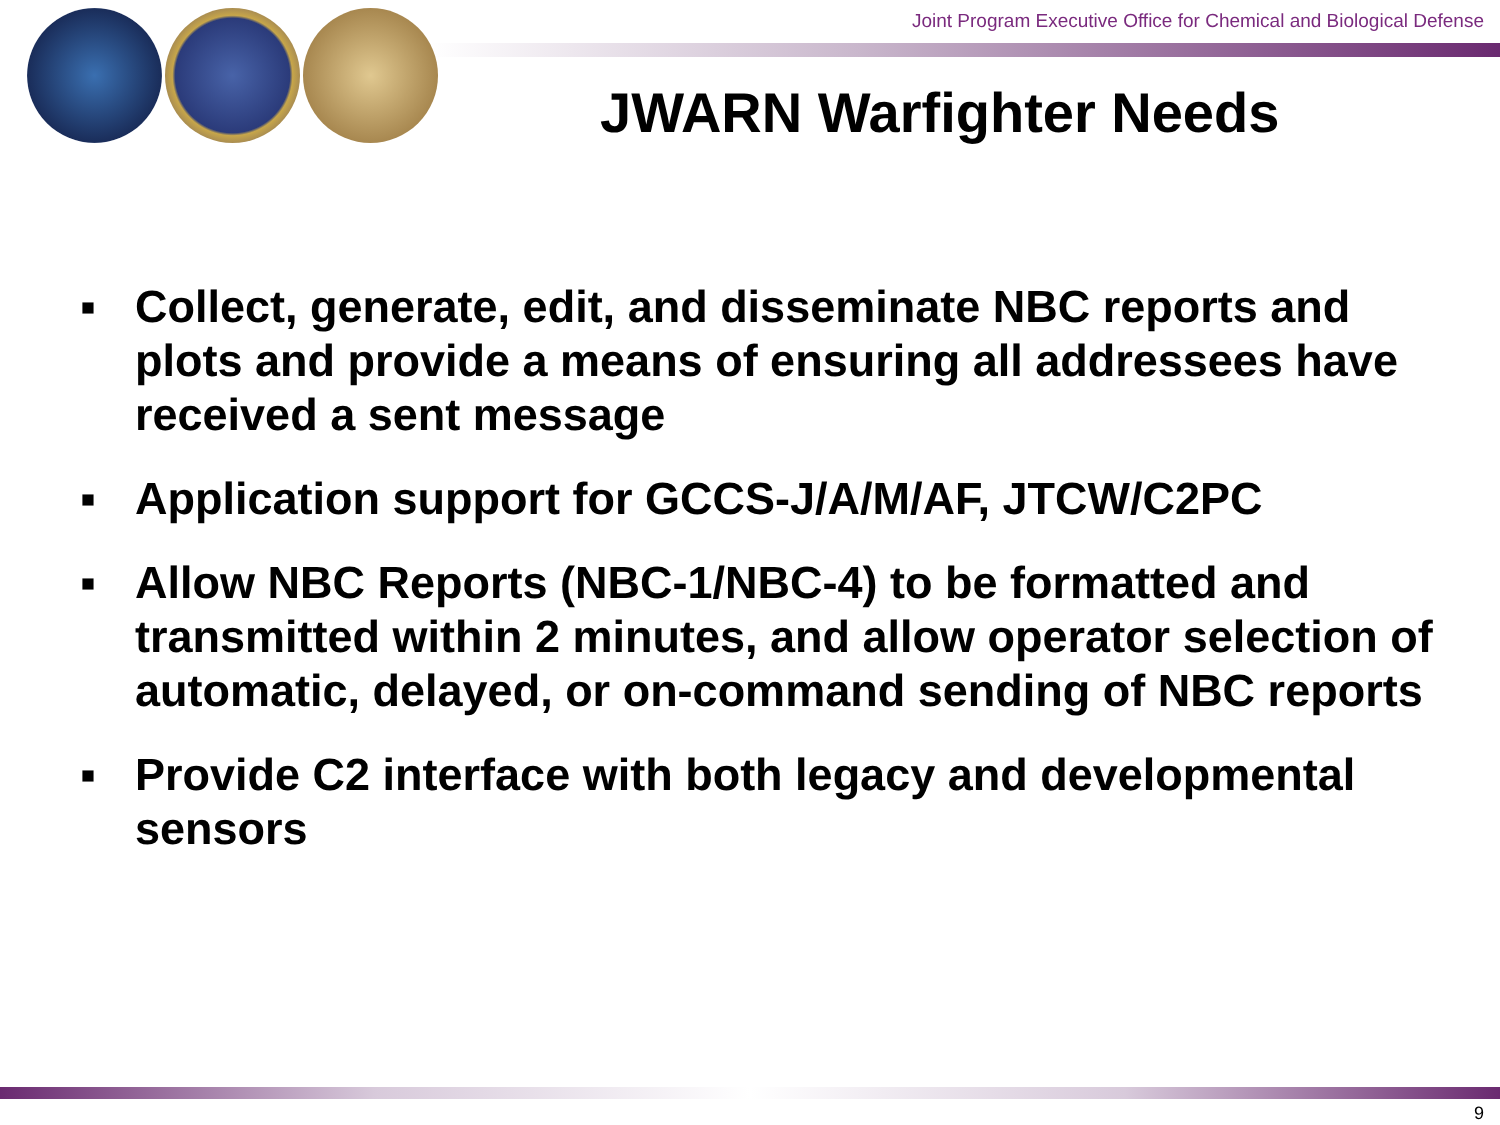Joint Program Executive Office for Chemical and Biological Defense
JWARN Warfighter Needs
▪ Collect, generate, edit, and disseminate NBC reports and plots and provide a means of ensuring all addressees have received a sent message
▪ Application support for GCCS-J/A/M/AF, JTCW/C2PC
▪ Allow NBC Reports (NBC-1/NBC-4) to be formatted and transmitted within 2 minutes, and allow operator selection of automatic, delayed, or on-command sending of NBC reports
▪ Provide C2 interface with both legacy and developmental sensors
9